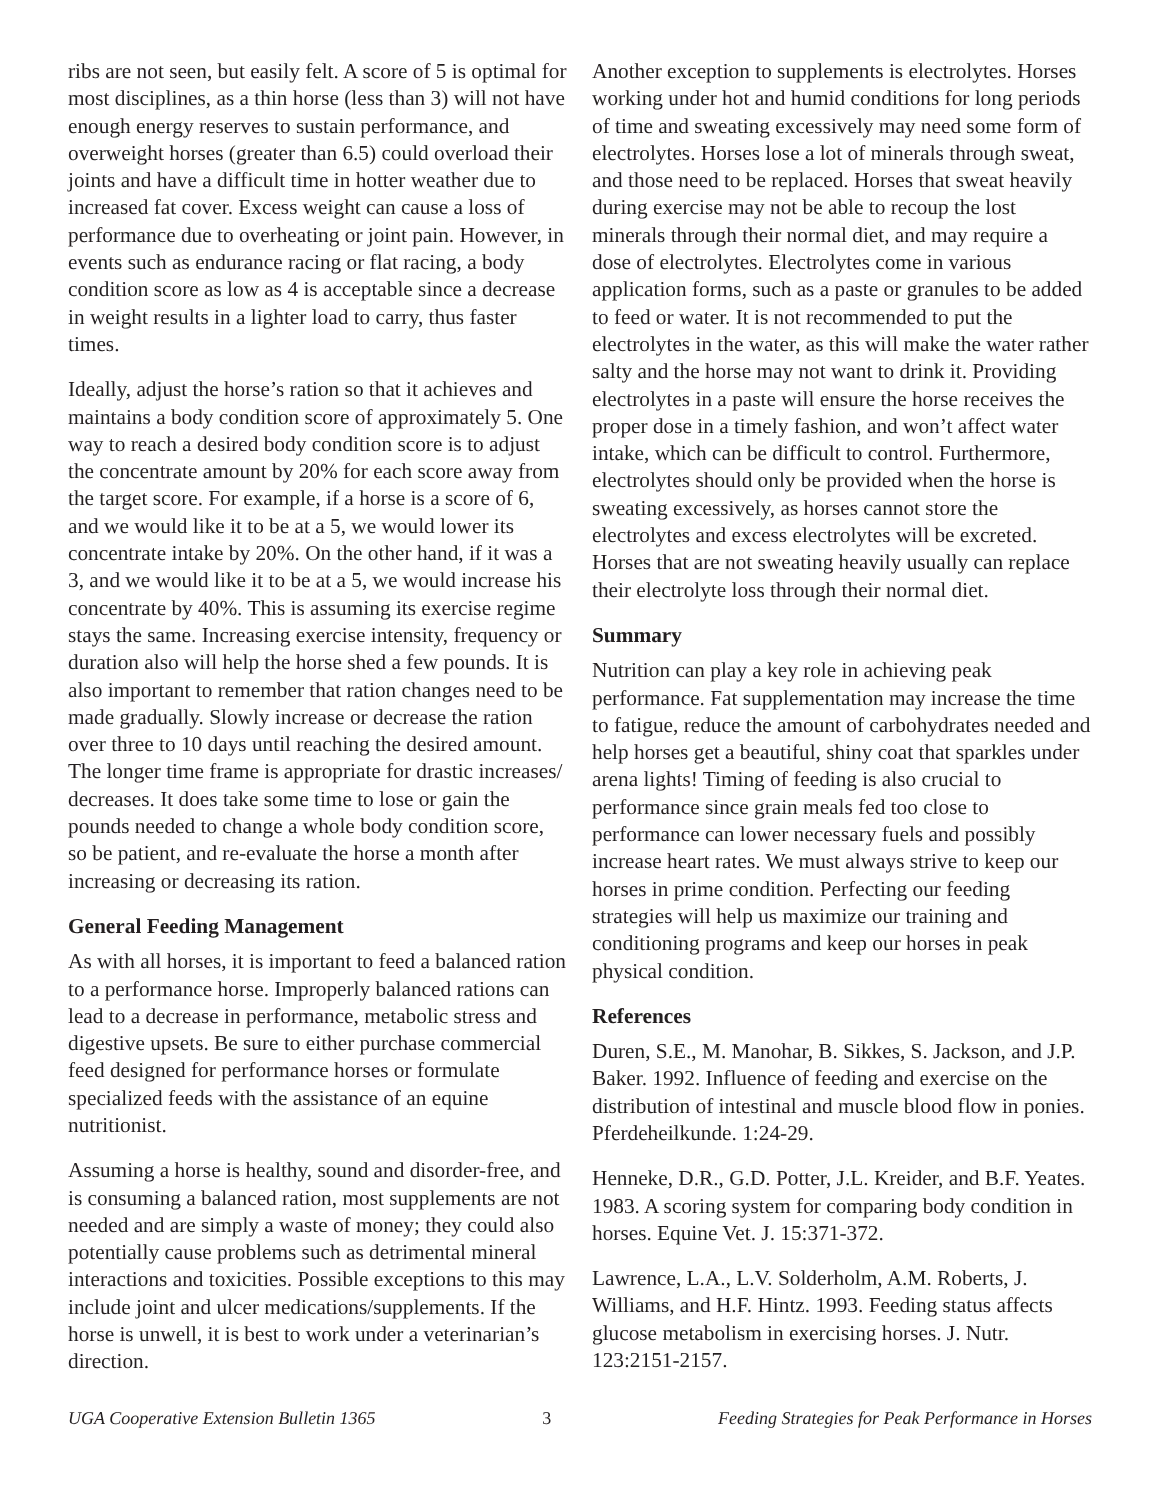ribs are not seen, but easily felt. A score of 5 is optimal for most disciplines, as a thin horse (less than 3) will not have enough energy reserves to sustain performance, and overweight horses (greater than 6.5) could overload their joints and have a difficult time in hotter weather due to increased fat cover. Excess weight can cause a loss of performance due to overheating or joint pain. However, in events such as endurance racing or flat racing, a body condition score as low as 4 is acceptable since a decrease in weight results in a lighter load to carry, thus faster times.
Ideally, adjust the horse’s ration so that it achieves and maintains a body condition score of approximately 5. One way to reach a desired body condition score is to adjust the concentrate amount by 20% for each score away from the target score. For example, if a horse is a score of 6, and we would like it to be at a 5, we would lower its concentrate intake by 20%. On the other hand, if it was a 3, and we would like it to be at a 5, we would increase his concentrate by 40%. This is assuming its exercise regime stays the same. Increasing exercise intensity, frequency or duration also will help the horse shed a few pounds. It is also important to remember that ration changes need to be made gradually. Slowly increase or decrease the ration over three to 10 days until reaching the desired amount. The longer time frame is appropriate for drastic increases/ decreases. It does take some time to lose or gain the pounds needed to change a whole body condition score, so be patient, and re-evaluate the horse a month after increasing or decreasing its ration.
General Feeding Management
As with all horses, it is important to feed a balanced ration to a performance horse. Improperly balanced rations can lead to a decrease in performance, metabolic stress and digestive upsets. Be sure to either purchase commercial feed designed for performance horses or formulate specialized feeds with the assistance of an equine nutritionist.
Assuming a horse is healthy, sound and disorder-free, and is consuming a balanced ration, most supplements are not needed and are simply a waste of money; they could also potentially cause problems such as detrimental mineral interactions and toxicities. Possible exceptions to this may include joint and ulcer medications/supplements. If the horse is unwell, it is best to work under a veterinarian’s direction.
Another exception to supplements is electrolytes. Horses working under hot and humid conditions for long periods of time and sweating excessively may need some form of electrolytes. Horses lose a lot of minerals through sweat, and those need to be replaced. Horses that sweat heavily during exercise may not be able to recoup the lost minerals through their normal diet, and may require a dose of electrolytes. Electrolytes come in various application forms, such as a paste or granules to be added to feed or water. It is not recommended to put the electrolytes in the water, as this will make the water rather salty and the horse may not want to drink it. Providing electrolytes in a paste will ensure the horse receives the proper dose in a timely fashion, and won’t affect water intake, which can be difficult to control. Furthermore, electrolytes should only be provided when the horse is sweating excessively, as horses cannot store the electrolytes and excess electrolytes will be excreted. Horses that are not sweating heavily usually can replace their electrolyte loss through their normal diet.
Summary
Nutrition can play a key role in achieving peak performance. Fat supplementation may increase the time to fatigue, reduce the amount of carbohydrates needed and help horses get a beautiful, shiny coat that sparkles under arena lights! Timing of feeding is also crucial to performance since grain meals fed too close to performance can lower necessary fuels and possibly increase heart rates. We must always strive to keep our horses in prime condition. Perfecting our feeding strategies will help us maximize our training and conditioning programs and keep our horses in peak physical condition.
References
Duren, S.E., M. Manohar, B. Sikkes, S. Jackson, and J.P. Baker. 1992. Influence of feeding and exercise on the distribution of intestinal and muscle blood flow in ponies. Pferdeheilkunde. 1:24-29.
Henneke, D.R., G.D. Potter, J.L. Kreider, and B.F. Yeates. 1983. A scoring system for comparing body condition in horses. Equine Vet. J. 15:371-372.
Lawrence, L.A., L.V. Solderholm, A.M. Roberts, J. Williams, and H.F. Hintz. 1993. Feeding status affects glucose metabolism in exercising horses. J. Nutr. 123:2151-2157.
UGA Cooperative Extension Bulletin 1365 3 Feeding Strategies for Peak Performance in Horses